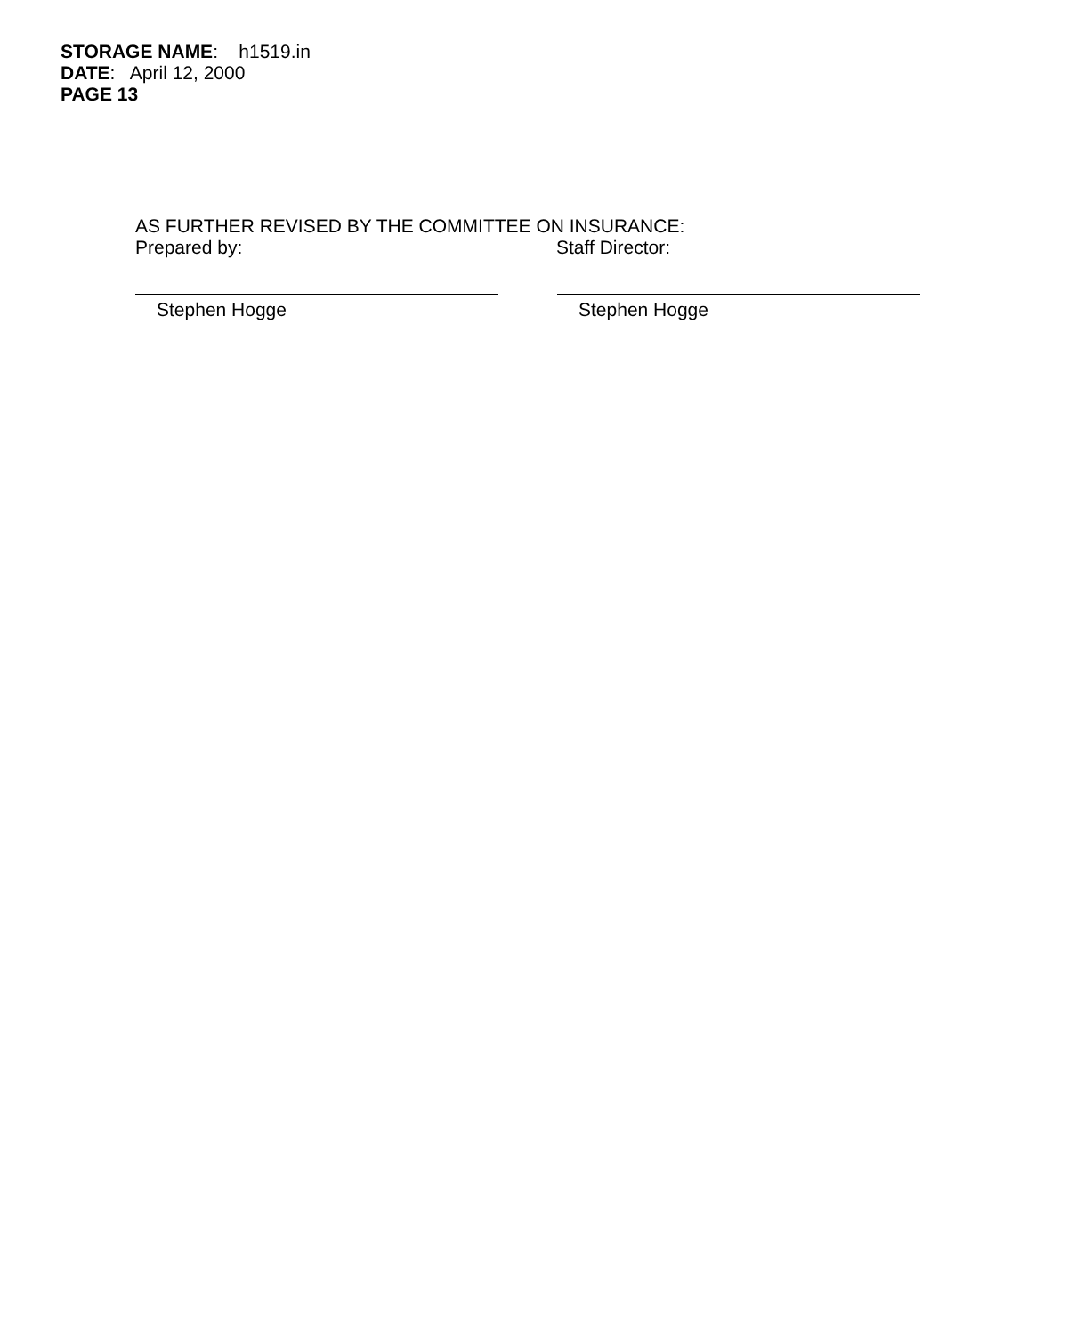STORAGE NAME: h1519.in
DATE: April 12, 2000
PAGE 13
AS FURTHER REVISED BY THE COMMITTEE ON INSURANCE:
Prepared by: Staff Director:
Stephen Hogge Stephen Hogge